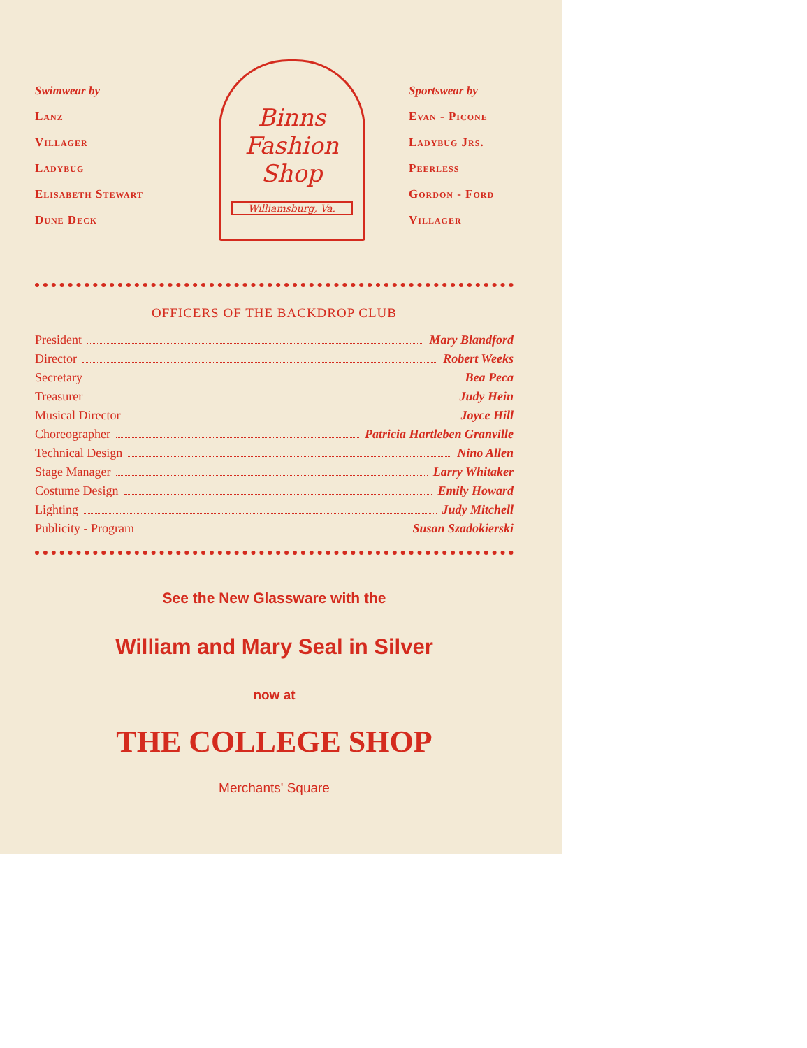Swimwear by
Lanz
Villager
Ladybug
Elisabeth Stewart
Dune Deck
Binns
Fashion
Shop
Williamsburg, Va.
Sportswear by
Evan - Picone
Ladybug Jrs.
Peerless
Gordon - Ford
Villager
OFFICERS OF THE BACKDROP CLUB
President Mary Blandford
Director Robert Weeks
Secretary Bea Peca
Treasurer Judy Hein
Musical Director Joyce Hill
Choreographer Patricia Hartleben Granville
Technical Design Nino Allen
Stage Manager Larry Whitaker
Costume Design Emily Howard
Lighting Judy Mitchell
Publicity - Program Susan Szadokierski
See the New Glassware with the
William and Mary Seal in Silver
now at
THE COLLEGE SHOP
Merchants' Square